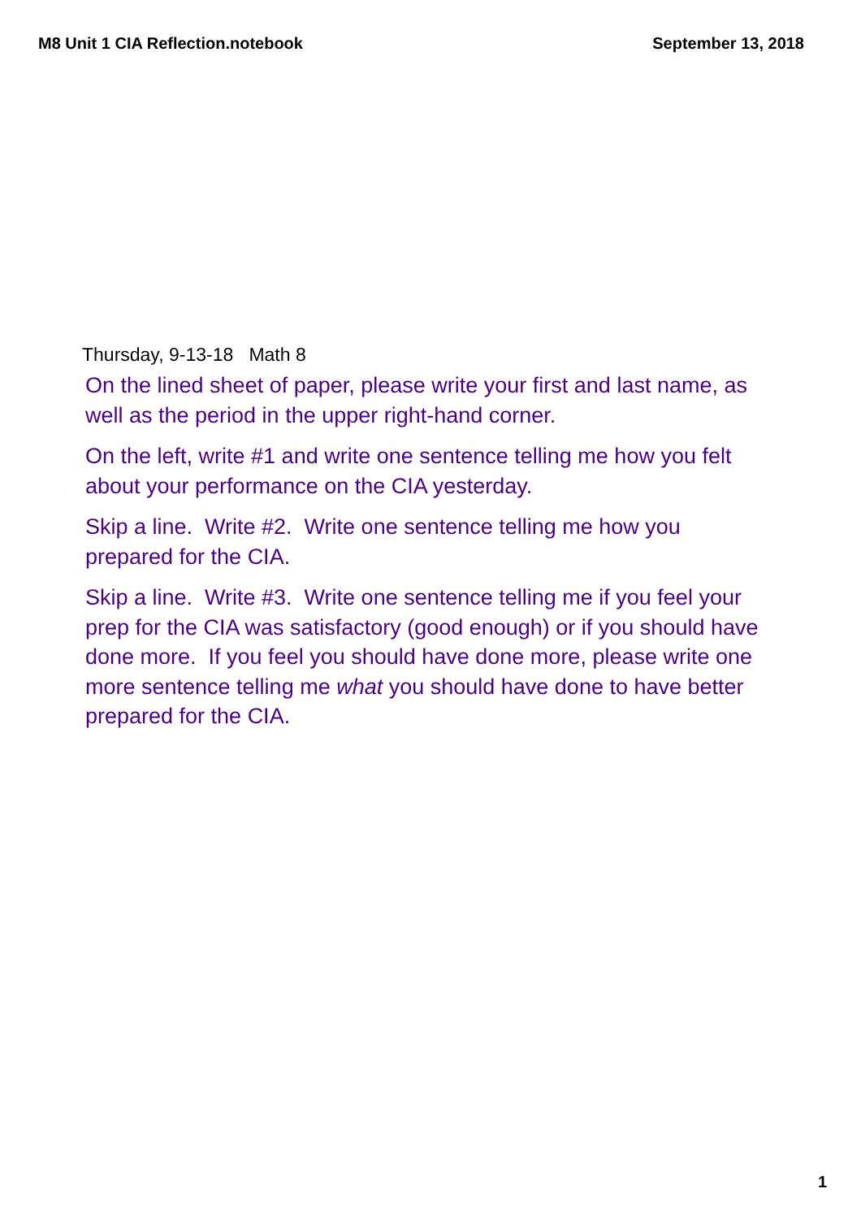M8 Unit 1 CIA Reflection.notebook September 13, 2018
Thursday, 9-13-18 Math 8
On the lined sheet of paper, please write your first and last name, as well as the period in the upper right-hand corner.
On the left, write #1 and write one sentence telling me how you felt about your performance on the CIA yesterday.
Skip a line. Write #2. Write one sentence telling me how you prepared for the CIA.
Skip a line. Write #3. Write one sentence telling me if you feel your prep for the CIA was satisfactory (good enough) or if you should have done more. If you feel you should have done more, please write one more sentence telling me what you should have done to have better prepared for the CIA.
1